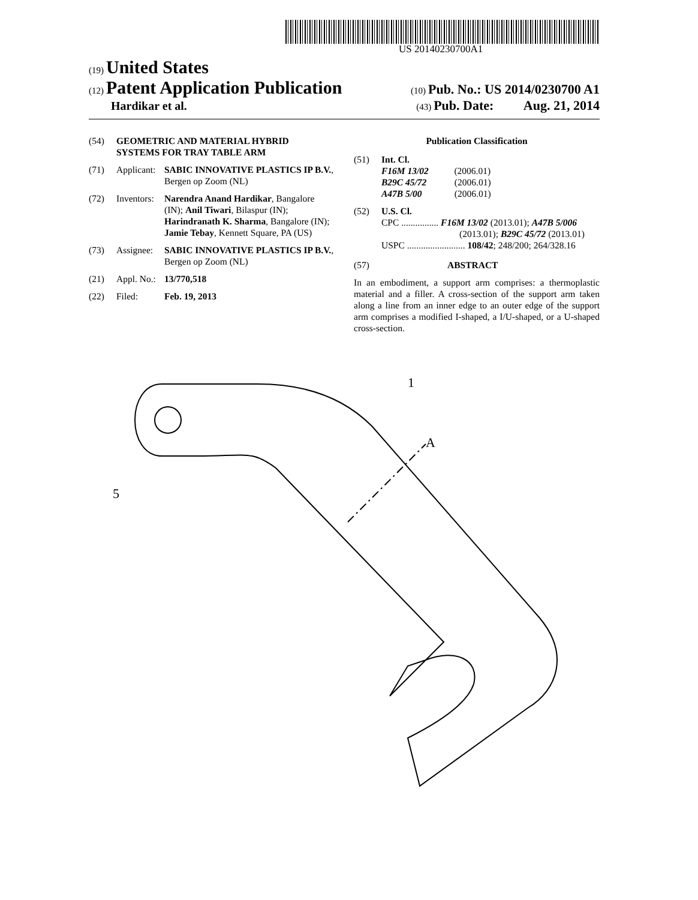US 20140230700A1
(19) United States
(12) Patent Application Publication
(10) Pub. No.: US 2014/0230700 A1
Hardikar et al.
(43) Pub. Date: Aug. 21, 2014
(54) GEOMETRIC AND MATERIAL HYBRID SYSTEMS FOR TRAY TABLE ARM
(71) Applicant: SABIC INNOVATIVE PLASTICS IP B.V., Bergen op Zoom (NL)
(72) Inventors: Narendra Anand Hardikar, Bangalore (IN); Anil Tiwari, Bilaspur (IN); Harindranath K. Sharma, Bangalore (IN); Jamie Tebay, Kennett Square, PA (US)
(73) Assignee: SABIC INNOVATIVE PLASTICS IP B.V., Bergen op Zoom (NL)
(21) Appl. No.: 13/770,518
(22) Filed: Feb. 19, 2013
Publication Classification
(51) Int. Cl.
F16M 13/02 (2006.01)
B29C 45/72 (2006.01)
A47B 5/00 (2006.01)
(52) U.S. Cl.
CPC ................ F16M 13/02 (2013.01); A47B 5/006
(2013.01); B29C 45/72 (2013.01)
USPC ......................... 108/42; 248/200; 264/328.16
(57) ABSTRACT
In an embodiment, a support arm comprises: a thermoplastic material and a filler. A cross-section of the support arm taken along a line from an inner edge to an outer edge of the support arm comprises a modified I-shaped, a I/U-shaped, or a U-shaped cross-section.
1
A
5